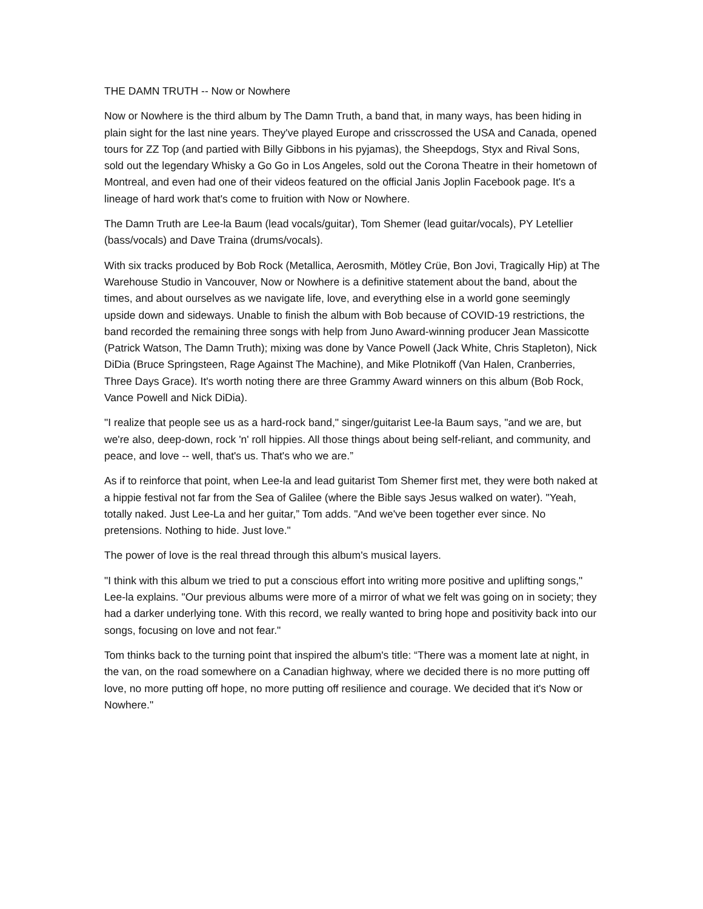THE DAMN TRUTH -- Now or Nowhere
Now or Nowhere is the third album by The Damn Truth, a band that, in many ways, has been hiding in plain sight for the last nine years. They've played Europe and crisscrossed the USA and Canada, opened tours for ZZ Top (and partied with Billy Gibbons in his pyjamas), the Sheepdogs, Styx and Rival Sons, sold out the legendary Whisky a Go Go in Los Angeles, sold out the Corona Theatre in their hometown of Montreal, and even had one of their videos featured on the official Janis Joplin Facebook page. It's a lineage of hard work that's come to fruition with Now or Nowhere.
The Damn Truth are Lee-la Baum (lead vocals/guitar), Tom Shemer (lead guitar/vocals), PY Letellier (bass/vocals) and Dave Traina (drums/vocals).
With six tracks produced by Bob Rock (Metallica, Aerosmith, Mötley Crüe, Bon Jovi, Tragically Hip) at The Warehouse Studio in Vancouver, Now or Nowhere is a definitive statement about the band, about the times, and about ourselves as we navigate life, love, and everything else in a world gone seemingly upside down and sideways. Unable to finish the album with Bob because of COVID-19 restrictions, the band recorded the remaining three songs with help from Juno Award-winning producer Jean Massicotte (Patrick Watson, The Damn Truth); mixing was done by Vance Powell (Jack White, Chris Stapleton), Nick DiDia (Bruce Springsteen, Rage Against The Machine), and Mike Plotnikoff (Van Halen, Cranberries, Three Days Grace). It's worth noting there are three Grammy Award winners on this album (Bob Rock, Vance Powell and Nick DiDia).
"I realize that people see us as a hard-rock band," singer/guitarist Lee-la Baum says, "and we are, but we're also, deep-down, rock 'n' roll hippies. All those things about being self-reliant, and community, and peace, and love -- well, that's us. That's who we are.”
As if to reinforce that point, when Lee-la and lead guitarist Tom Shemer first met, they were both naked at a hippie festival not far from the Sea of Galilee (where the Bible says Jesus walked on water). "Yeah, totally naked. Just Lee-La and her guitar,” Tom adds. "And we've been together ever since. No pretensions. Nothing to hide. Just love."
The power of love is the real thread through this album's musical layers.
"I think with this album we tried to put a conscious effort into writing more positive and uplifting songs," Lee-la explains. "Our previous albums were more of a mirror of what we felt was going on in society; they had a darker underlying tone. With this record, we really wanted to bring hope and positivity back into our songs, focusing on love and not fear."
Tom thinks back to the turning point that inspired the album's title: “There was a moment late at night, in the van, on the road somewhere on a Canadian highway, where we decided there is no more putting off love, no more putting off hope, no more putting off resilience and courage. We decided that it's Now or Nowhere."